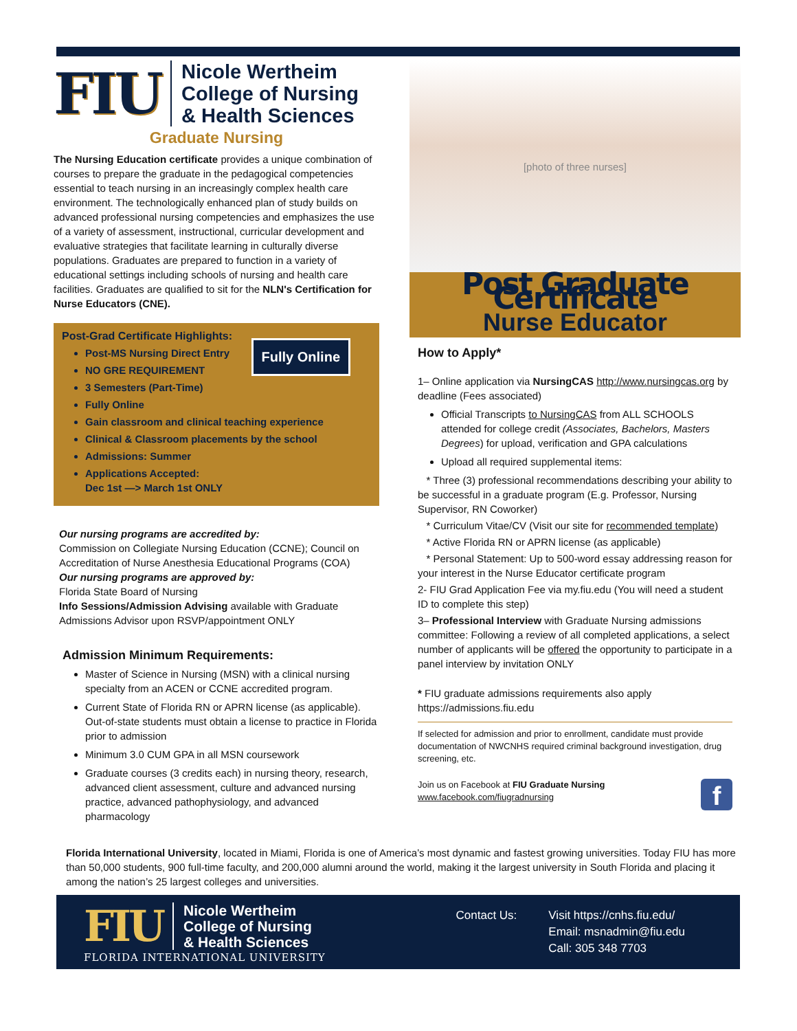FIU
Nicole Wertheim
College of Nursing
& Health Sciences
Graduate Nursing
The Nursing Education certificate provides a unique combination of courses to prepare the graduate in the pedagogical competencies essential to teach nursing in an increasingly complex health care environment. The technologically enhanced plan of study builds on advanced professional nursing competencies and emphasizes the use of a variety of assessment, instructional, curricular development and evaluative strategies that facilitate learning in culturally diverse populations. Graduates are prepared to function in a variety of educational settings including schools of nursing and health care facilities. Graduates are qualified to sit for the NLN's Certification for Nurse Educators (CNE).
Post-Grad Certificate Highlights:
Fully Online
Post-MS Nursing Direct Entry
NO GRE REQUIREMENT
3 Semesters (Part-Time)
Fully Online
Gain classroom and clinical teaching experience
Clinical & Classroom placements by the school
Admissions: Summer
Applications Accepted:
Dec 1st —> March 1st ONLY
Our nursing programs are accredited by:
Commission on Collegiate Nursing Education (CCNE); Council on Accreditation of Nurse Anesthesia Educational Programs (COA)
Our nursing programs are approved by:
Florida State Board of Nursing
Info Sessions/Admission Advising available with Graduate Admissions Advisor upon RSVP/appointment ONLY
Admission Minimum Requirements:
Master of Science in Nursing (MSN) with a clinical nursing specialty from an ACEN or CCNE accredited program.
Current State of Florida RN or APRN license (as applicable). Out-of-state students must obtain a license to practice in Florida prior to admission
Minimum 3.0 CUM GPA in all MSN coursework
Graduate courses (3 credits each) in nursing theory, research, advanced client assessment, culture and advanced nursing practice, advanced pathophysiology, and advanced pharmacology
[photo of three nurses]
Post Graduate Certificate
Nurse Educator
How to Apply*
1– Online application via NursingCAS http://www.nursingcas.org by deadline (Fees associated)
Official Transcripts to NursingCAS from ALL SCHOOLS attended for college credit (Associates, Bachelors, Masters Degrees) for upload, verification and GPA calculations
Upload all required supplemental items:
* Three (3) professional recommendations describing your ability to be successful in a graduate program (E.g. Professor, Nursing Supervisor, RN Coworker)
* Curriculum Vitae/CV (Visit our site for recommended template)
* Active Florida RN or APRN license (as applicable)
* Personal Statement: Up to 500-word essay addressing reason for your interest in the Nurse Educator certificate program
2- FIU Grad Application Fee via my.fiu.edu (You will need a student ID to complete this step)
3– Professional Interview with Graduate Nursing admissions committee: Following a review of all completed applications, a select number of applicants will be offered the opportunity to participate in a panel interview by invitation ONLY
* FIU graduate admissions requirements also apply https://admissions.fiu.edu
If selected for admission and prior to enrollment, candidate must provide documentation of NWCNHS required criminal background investigation, drug screening, etc.
Join us on Facebook at FIU Graduate Nursing
www.facebook.com/fiugradnursing
f
Florida International University, located in Miami, Florida is one of America’s most dynamic and fastest growing universities. Today FIU has more than 50,000 students, 900 full-time faculty, and 200,000 alumni around the world, making it the largest university in South Florida and placing it among the nation’s 25 largest colleges and universities.
FIU
Nicole Wertheim
College of Nursing
& Health Sciences
FLORIDA INTERNATIONAL UNIVERSITY
Contact Us: Visit https://cnhs.fiu.edu/
Email: msnadmin@fiu.edu
Call: 305 348 7703